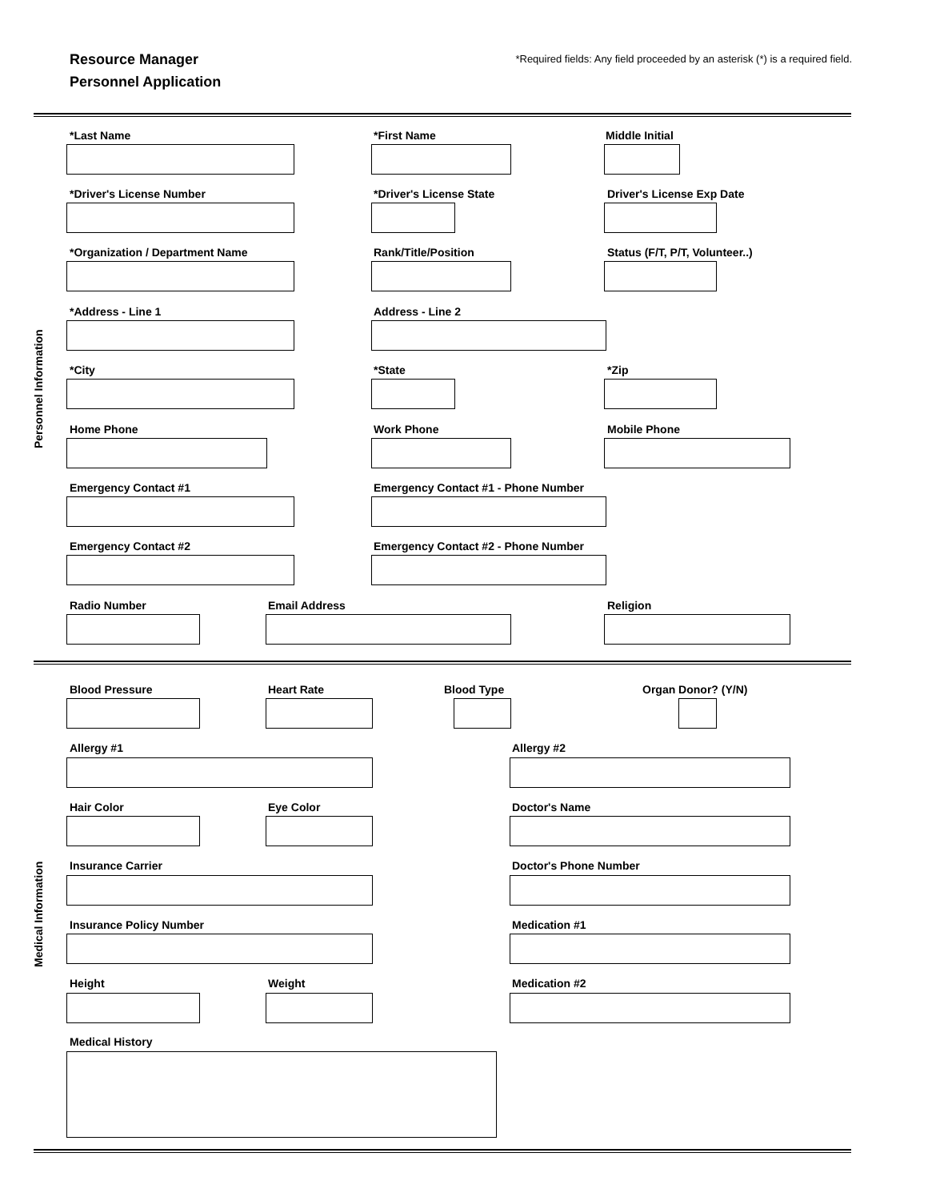Resource Manager
Personnel Application
*Required fields: Any field proceeded by an asterisk (*) is a required field.
Personnel Information
*Last Name *First Name Middle Initial
*Driver's License Number *Driver's License State Driver's License Exp Date
*Organization / Department Name
Rank/Title/Position Status (F/T, P/T, Volunteer..)
*Address - Line 1 Address - Line 2
*City *State *Zip
Home Phone Work Phone Mobile Phone
Emergency Contact #1
Emergency Contact #1 - Phone Number
Emergency Contact #2
Emergency Contact #2 - Phone Number
Radio Number Email Address Religion
Medical Information
Blood Pressure Heart Rate Blood Type Organ Donor? (Y/N)
Allergy #1 Allergy #2
Hair Color Eye Color Doctor's Name
Insurance Carrier Doctor's Phone Number
Insurance Policy Number Medication #1
Height Weight Medication #2
Medical History